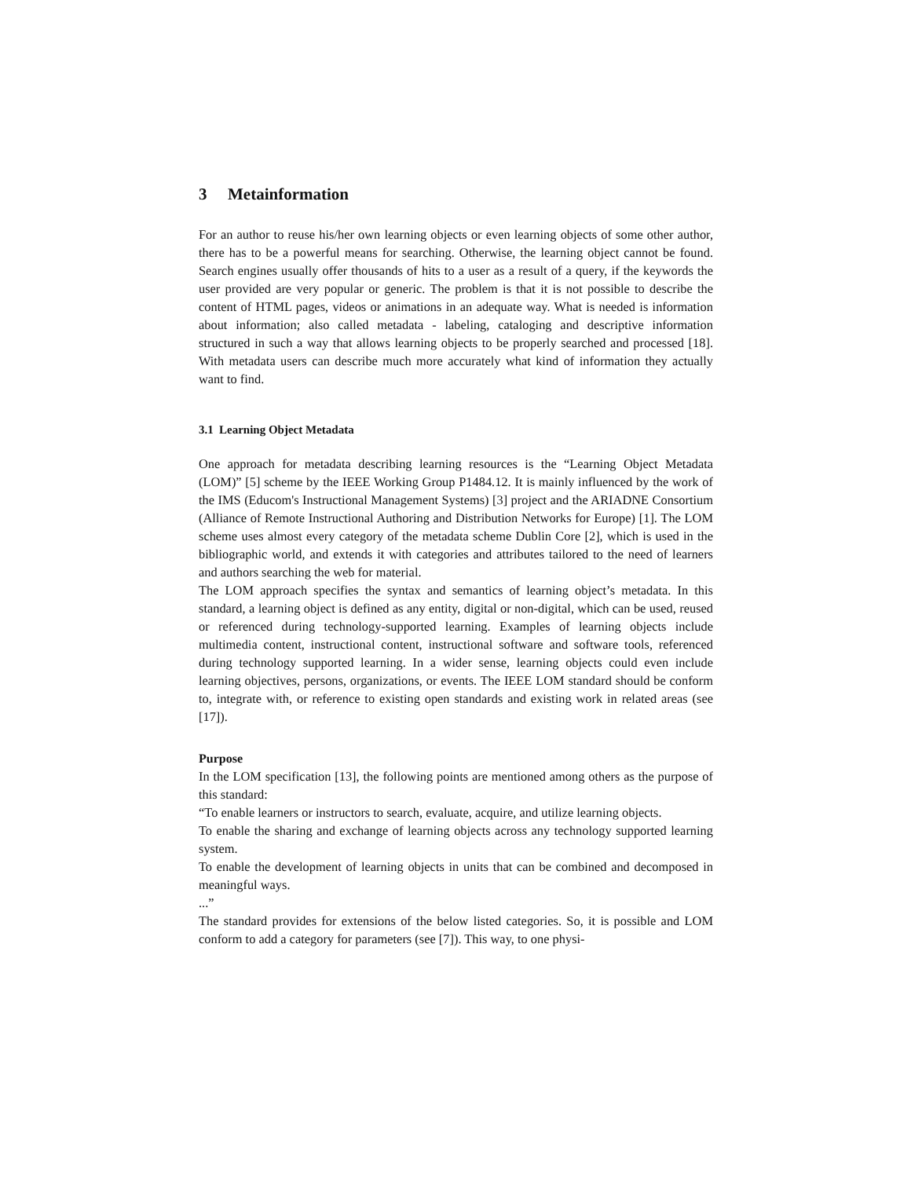3 Metainformation
For an author to reuse his/her own learning objects or even learning objects of some other author, there has to be a powerful means for searching. Otherwise, the learning object cannot be found. Search engines usually offer thousands of hits to a user as a result of a query, if the keywords the user provided are very popular or generic. The problem is that it is not possible to describe the content of HTML pages, videos or animations in an adequate way. What is needed is information about information; also called metadata - labeling, cataloging and descriptive information structured in such a way that allows learning objects to be properly searched and processed [18]. With metadata users can describe much more accurately what kind of information they actually want to find.
3.1 Learning Object Metadata
One approach for metadata describing learning resources is the “Learning Object Metadata (LOM)” [5] scheme by the IEEE Working Group P1484.12. It is mainly influenced by the work of the IMS (Educom's Instructional Management Systems) [3] project and the ARIADNE Consortium (Alliance of Remote Instructional Authoring and Distribution Networks for Europe) [1]. The LOM scheme uses almost every category of the metadata scheme Dublin Core [2], which is used in the bibliographic world, and extends it with categories and attributes tailored to the need of learners and authors searching the web for material.
The LOM approach specifies the syntax and semantics of learning object’s metadata. In this standard, a learning object is defined as any entity, digital or non-digital, which can be used, reused or referenced during technology-supported learning. Examples of learning objects include multimedia content, instructional content, instructional software and software tools, referenced during technology supported learning. In a wider sense, learning objects could even include learning objectives, persons, organizations, or events. The IEEE LOM standard should be conform to, integrate with, or reference to existing open standards and existing work in related areas (see [17]).
Purpose
In the LOM specification [13], the following points are mentioned among others as the purpose of this standard:
“To enable learners or instructors to search, evaluate, acquire, and utilize learning objects.
To enable the sharing and exchange of learning objects across any technology supported learning system.
To enable the development of learning objects in units that can be combined and decomposed in meaningful ways.
...”
The standard provides for extensions of the below listed categories. So, it is possible and LOM conform to add a category for parameters (see [7]). This way, to one physi-